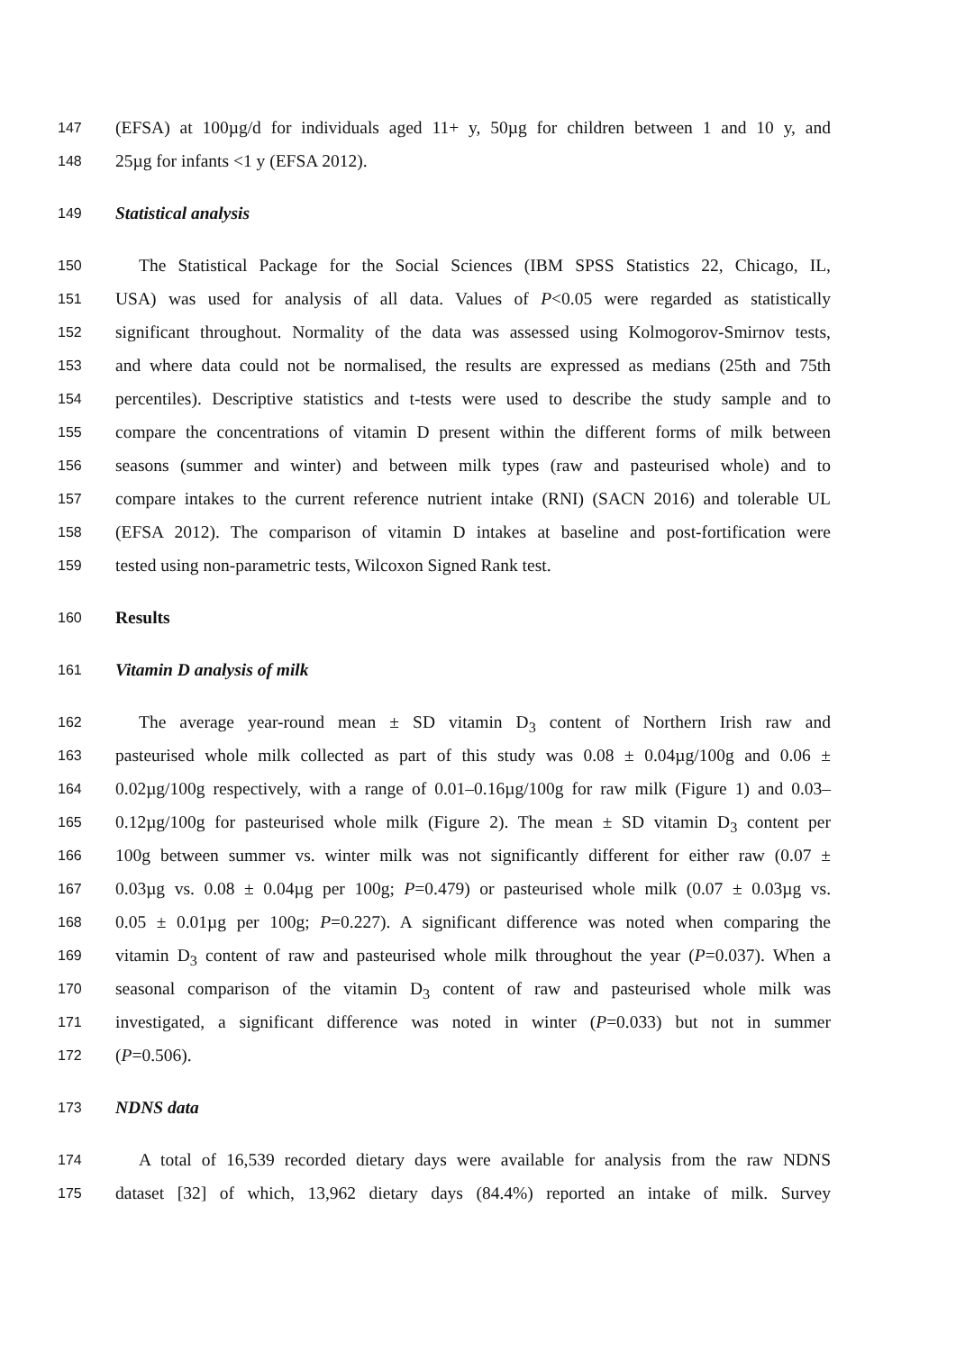147 (EFSA) at 100µg/d for individuals aged 11+ y, 50µg for children between 1 and 10 y, and
148 25µg for infants <1 y (EFSA 2012).
149 Statistical analysis
150 The Statistical Package for the Social Sciences (IBM SPSS Statistics 22, Chicago, IL,
151 USA) was used for analysis of all data. Values of P<0.05 were regarded as statistically
152 significant throughout. Normality of the data was assessed using Kolmogorov-Smirnov tests,
153 and where data could not be normalised, the results are expressed as medians (25th and 75th
154 percentiles). Descriptive statistics and t-tests were used to describe the study sample and to
155 compare the concentrations of vitamin D present within the different forms of milk between
156 seasons (summer and winter) and between milk types (raw and pasteurised whole) and to
157 compare intakes to the current reference nutrient intake (RNI) (SACN 2016) and tolerable UL
158 (EFSA 2012). The comparison of vitamin D intakes at baseline and post-fortification were
159 tested using non-parametric tests, Wilcoxon Signed Rank test.
160 Results
161 Vitamin D analysis of milk
162 The average year-round mean ± SD vitamin D<sub>3</sub> content of Northern Irish raw and
163 pasteurised whole milk collected as part of this study was 0.08 ± 0.04µg/100g and 0.06 ±
164 0.02µg/100g respectively, with a range of 0.01–0.16µg/100g for raw milk (Figure 1) and 0.03–
165 0.12µg/100g for pasteurised whole milk (Figure 2). The mean ± SD vitamin D<sub>3</sub> content per
166 100g between summer vs. winter milk was not significantly different for either raw (0.07 ±
167 0.03µg vs. 0.08 ± 0.04µg per 100g; P=0.479) or pasteurised whole milk (0.07 ± 0.03µg vs.
168 0.05 ± 0.01µg per 100g; P=0.227). A significant difference was noted when comparing the
169 vitamin D<sub>3</sub> content of raw and pasteurised whole milk throughout the year (P=0.037). When a
170 seasonal comparison of the vitamin D<sub>3</sub> content of raw and pasteurised whole milk was
171 investigated, a significant difference was noted in winter (P=0.033) but not in summer
172 (P=0.506).
173 NDNS data
174 A total of 16,539 recorded dietary days were available for analysis from the raw NDNS
175 dataset [32] of which, 13,962 dietary days (84.4%) reported an intake of milk. Survey